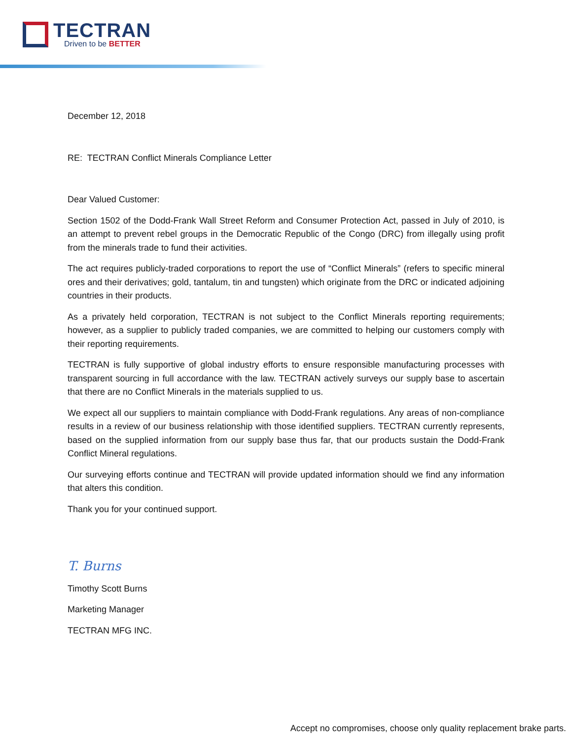TECTRAN
Driven to be BETTER
December 12, 2018
RE: TECTRAN Conflict Minerals Compliance Letter
Dear Valued Customer:
Section 1502 of the Dodd-Frank Wall Street Reform and Consumer Protection Act, passed in July of 2010, is an attempt to prevent rebel groups in the Democratic Republic of the Congo (DRC) from illegally using profit from the minerals trade to fund their activities.
The act requires publicly-traded corporations to report the use of “Conflict Minerals” (refers to specific mineral ores and their derivatives; gold, tantalum, tin and tungsten) which originate from the DRC or indicated adjoining countries in their products.
As a privately held corporation, TECTRAN is not subject to the Conflict Minerals reporting requirements; however, as a supplier to publicly traded companies, we are committed to helping our customers comply with their reporting requirements.
TECTRAN is fully supportive of global industry efforts to ensure responsible manufacturing processes with transparent sourcing in full accordance with the law. TECTRAN actively surveys our supply base to ascertain that there are no Conflict Minerals in the materials supplied to us.
We expect all our suppliers to maintain compliance with Dodd-Frank regulations. Any areas of non-compliance results in a review of our business relationship with those identified suppliers. TECTRAN currently represents, based on the supplied information from our supply base thus far, that our products sustain the Dodd-Frank Conflict Mineral regulations.
Our surveying efforts continue and TECTRAN will provide updated information should we find any information that alters this condition.
Thank you for your continued support.
T. Burns
Timothy Scott Burns
Marketing Manager
TECTRAN MFG INC.
Accept no compromises, choose only quality replacement brake parts.